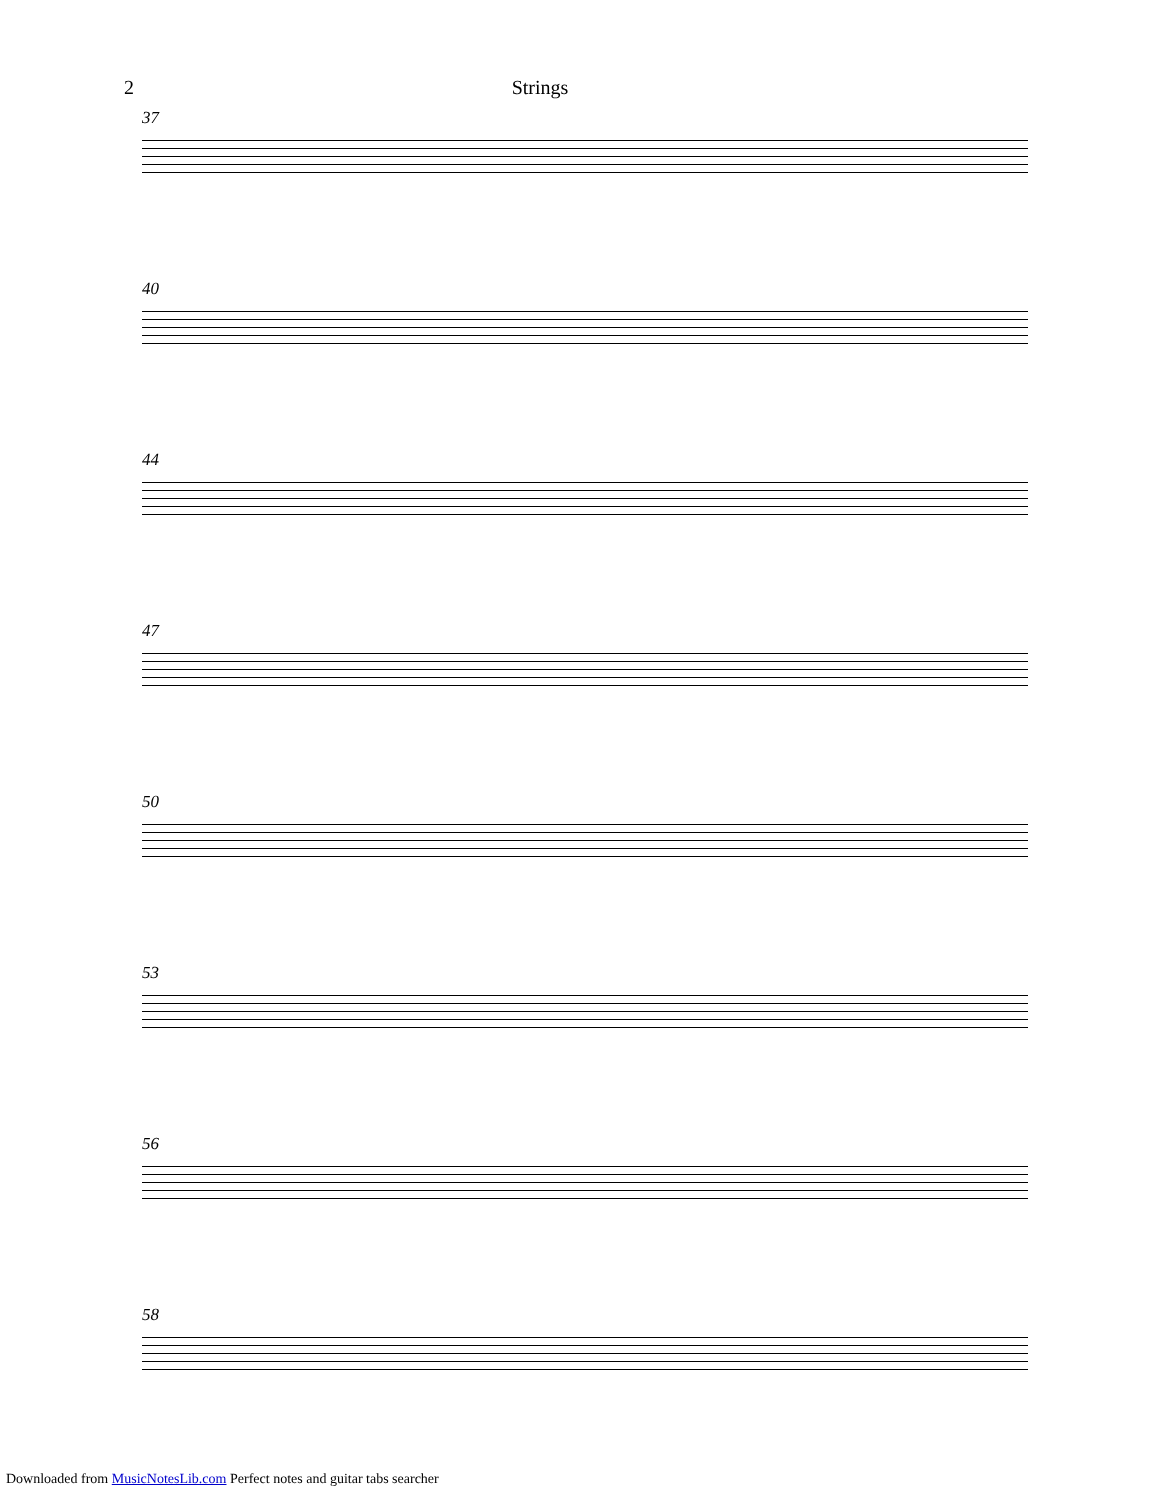2 Strings
37
40
44
47
50
53
56
58
Downloaded from MusicNotesLib.com Perfect notes and guitar tabs searcher